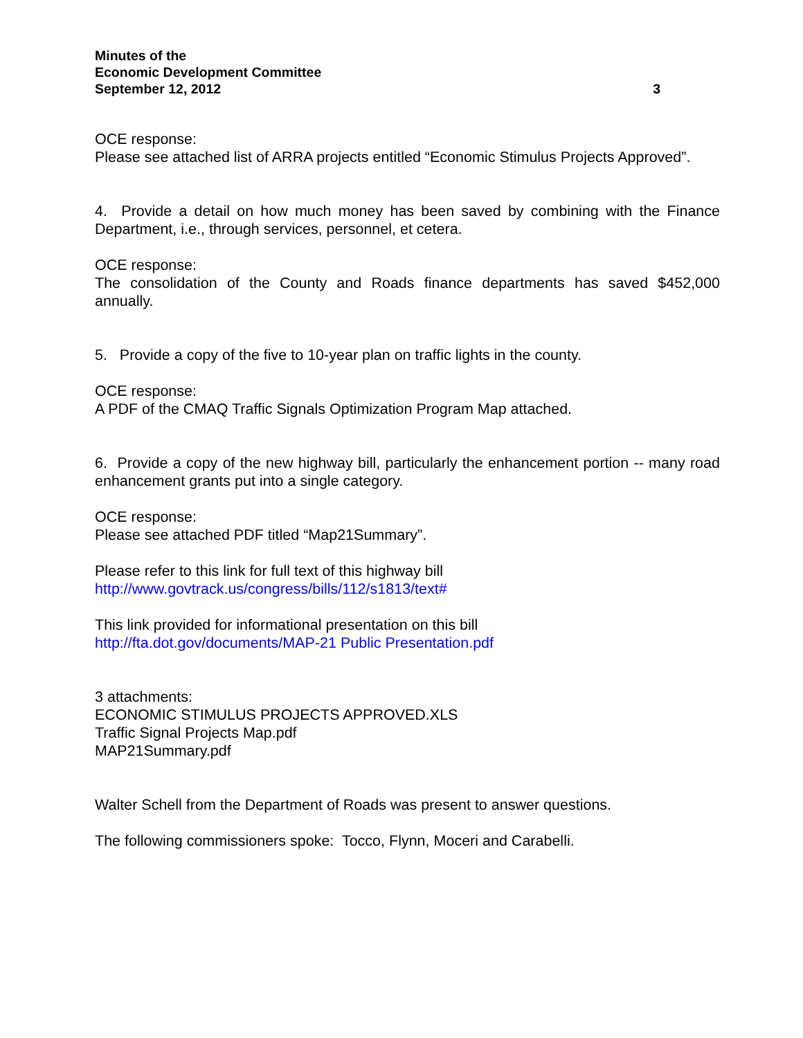Minutes of the
Economic Development Committee
September 12, 2012 3
OCE response:
Please see attached list of ARRA projects entitled “Economic Stimulus Projects Approved”.
4. Provide a detail on how much money has been saved by combining with the Finance Department, i.e., through services, personnel, et cetera.
OCE response:
The consolidation of the County and Roads finance departments has saved $452,000 annually.
5. Provide a copy of the five to 10-year plan on traffic lights in the county.
OCE response:
A PDF of the CMAQ Traffic Signals Optimization Program Map attached.
6. Provide a copy of the new highway bill, particularly the enhancement portion -- many road enhancement grants put into a single category.
OCE response:
Please see attached PDF titled “Map21Summary”.
Please refer to this link for full text of this highway bill
http://www.govtrack.us/congress/bills/112/s1813/text#
This link provided for informational presentation on this bill
http://fta.dot.gov/documents/MAP-21 Public Presentation.pdf
3 attachments:
ECONOMIC STIMULUS PROJECTS APPROVED.XLS
Traffic Signal Projects Map.pdf
MAP21Summary.pdf
Walter Schell from the Department of Roads was present to answer questions.
The following commissioners spoke: Tocco, Flynn, Moceri and Carabelli.